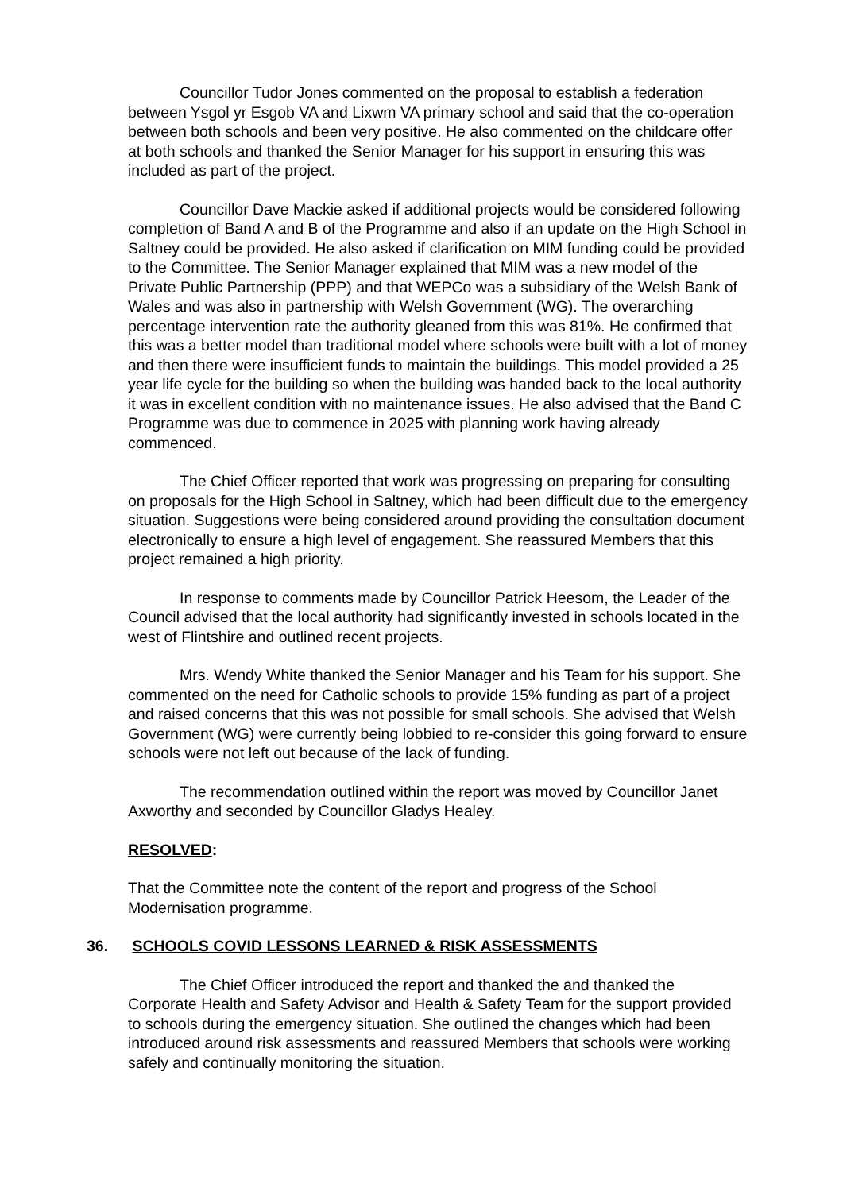Councillor Tudor Jones commented on the proposal to establish a federation between Ysgol yr Esgob VA and Lixwm VA primary school and said that the co-operation between both schools and been very positive. He also commented on the childcare offer at both schools and thanked the Senior Manager for his support in ensuring this was included as part of the project.
Councillor Dave Mackie asked if additional projects would be considered following completion of Band A and B of the Programme and also if an update on the High School in Saltney could be provided. He also asked if clarification on MIM funding could be provided to the Committee. The Senior Manager explained that MIM was a new model of the Private Public Partnership (PPP) and that WEPCo was a subsidiary of the Welsh Bank of Wales and was also in partnership with Welsh Government (WG). The overarching percentage intervention rate the authority gleaned from this was 81%. He confirmed that this was a better model than traditional model where schools were built with a lot of money and then there were insufficient funds to maintain the buildings. This model provided a 25 year life cycle for the building so when the building was handed back to the local authority it was in excellent condition with no maintenance issues. He also advised that the Band C Programme was due to commence in 2025 with planning work having already commenced.
The Chief Officer reported that work was progressing on preparing for consulting on proposals for the High School in Saltney, which had been difficult due to the emergency situation. Suggestions were being considered around providing the consultation document electronically to ensure a high level of engagement. She reassured Members that this project remained a high priority.
In response to comments made by Councillor Patrick Heesom, the Leader of the Council advised that the local authority had significantly invested in schools located in the west of Flintshire and outlined recent projects.
Mrs. Wendy White thanked the Senior Manager and his Team for his support. She commented on the need for Catholic schools to provide 15% funding as part of a project and raised concerns that this was not possible for small schools. She advised that Welsh Government (WG) were currently being lobbied to re-consider this going forward to ensure schools were not left out because of the lack of funding.
The recommendation outlined within the report was moved by Councillor Janet Axworthy and seconded by Councillor Gladys Healey.
RESOLVED:
That the Committee note the content of the report and progress of the School Modernisation programme.
36. SCHOOLS COVID LESSONS LEARNED & RISK ASSESSMENTS
The Chief Officer introduced the report and thanked the and thanked the Corporate Health and Safety Advisor and Health & Safety Team for the support provided to schools during the emergency situation. She outlined the changes which had been introduced around risk assessments and reassured Members that schools were working safely and continually monitoring the situation.